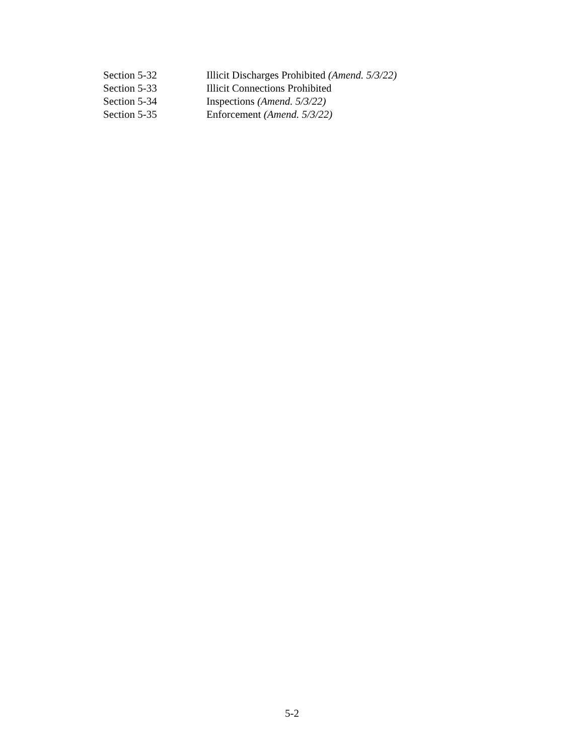Section 5-32 Illicit Discharges Prohibited (Amend. 5/3/22)
Section 5-33 Illicit Connections Prohibited
Section 5-34 Inspections (Amend. 5/3/22)
Section 5-35 Enforcement (Amend. 5/3/22)
5-2